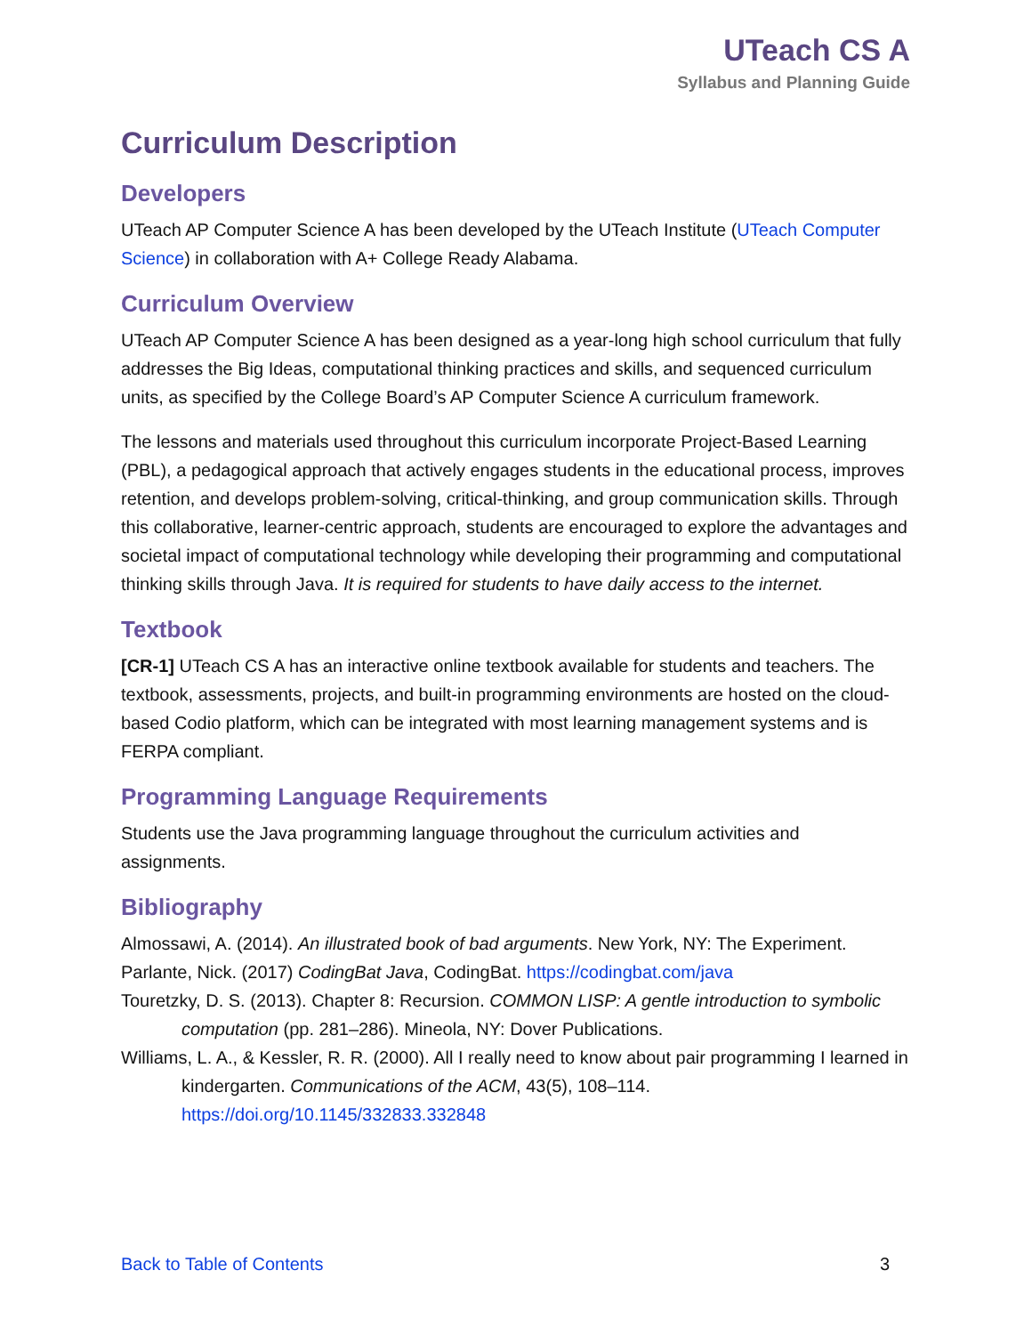UTeach CS A
Syllabus and Planning Guide
Curriculum Description
Developers
UTeach AP Computer Science A has been developed by the UTeach Institute (UTeach Computer Science) in collaboration with A+ College Ready Alabama.
Curriculum Overview
UTeach AP Computer Science A has been designed as a year-long high school curriculum that fully addresses the Big Ideas, computational thinking practices and skills, and sequenced curriculum units, as specified by the College Board’s AP Computer Science A curriculum framework.
The lessons and materials used throughout this curriculum incorporate Project-Based Learning (PBL), a pedagogical approach that actively engages students in the educational process, improves retention, and develops problem-solving, critical-thinking, and group communication skills. Through this collaborative, learner-centric approach, students are encouraged to explore the advantages and societal impact of computational technology while developing their programming and computational thinking skills through Java. It is required for students to have daily access to the internet.
Textbook
[CR-1] UTeach CS A has an interactive online textbook available for students and teachers. The textbook, assessments, projects, and built-in programming environments are hosted on the cloud-based Codio platform, which can be integrated with most learning management systems and is FERPA compliant.
Programming Language Requirements
Students use the Java programming language throughout the curriculum activities and assignments.
Bibliography
Almossawi, A. (2014). An illustrated book of bad arguments. New York, NY: The Experiment.
Parlante, Nick. (2017) CodingBat Java, CodingBat. https://codingbat.com/java
Touretzky, D. S. (2013). Chapter 8: Recursion. COMMON LISP: A gentle introduction to symbolic computation (pp. 281–286). Mineola, NY: Dover Publications.
Williams, L. A., & Kessler, R. R. (2000). All I really need to know about pair programming I learned in kindergarten. Communications of the ACM, 43(5), 108–114. https://doi.org/10.1145/332833.332848
Back to Table of Contents 3